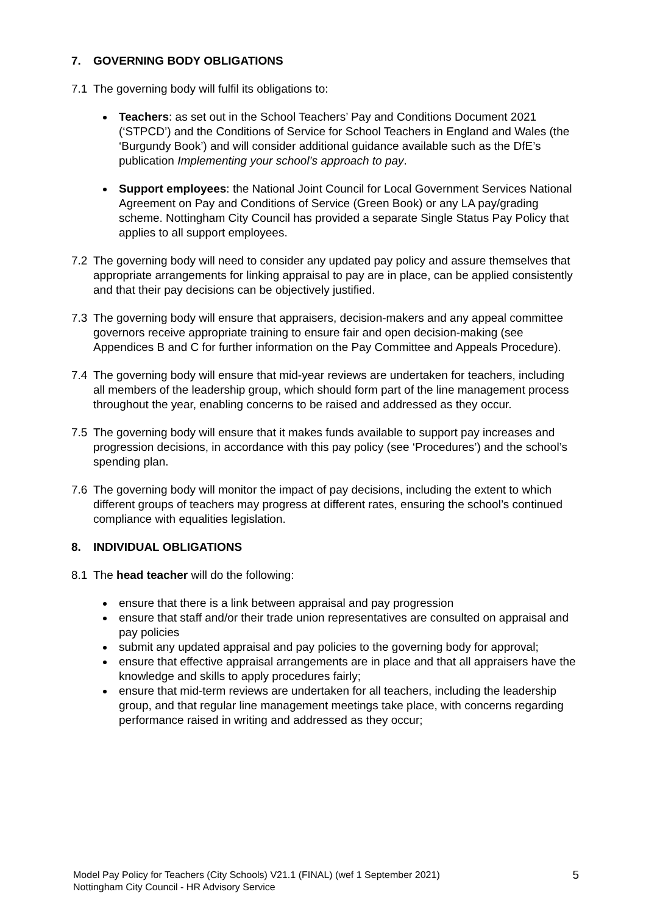7. GOVERNING BODY OBLIGATIONS
7.1 The governing body will fulfil its obligations to:
Teachers: as set out in the School Teachers’ Pay and Conditions Document 2021 (‘STPCD’) and the Conditions of Service for School Teachers in England and Wales (the ‘Burgundy Book’) and will consider additional guidance available such as the DfE’s publication Implementing your school’s approach to pay.
Support employees: the National Joint Council for Local Government Services National Agreement on Pay and Conditions of Service (Green Book) or any LA pay/grading scheme. Nottingham City Council has provided a separate Single Status Pay Policy that applies to all support employees.
7.2 The governing body will need to consider any updated pay policy and assure themselves that appropriate arrangements for linking appraisal to pay are in place, can be applied consistently and that their pay decisions can be objectively justified.
7.3 The governing body will ensure that appraisers, decision-makers and any appeal committee governors receive appropriate training to ensure fair and open decision-making (see Appendices B and C for further information on the Pay Committee and Appeals Procedure).
7.4 The governing body will ensure that mid-year reviews are undertaken for teachers, including all members of the leadership group, which should form part of the line management process throughout the year, enabling concerns to be raised and addressed as they occur.
7.5 The governing body will ensure that it makes funds available to support pay increases and progression decisions, in accordance with this pay policy (see ‘Procedures’) and the school’s spending plan.
7.6 The governing body will monitor the impact of pay decisions, including the extent to which different groups of teachers may progress at different rates, ensuring the school’s continued compliance with equalities legislation.
8. INDIVIDUAL OBLIGATIONS
8.1 The head teacher will do the following:
ensure that there is a link between appraisal and pay progression
ensure that staff and/or their trade union representatives are consulted on appraisal and pay policies
submit any updated appraisal and pay policies to the governing body for approval;
ensure that effective appraisal arrangements are in place and that all appraisers have the knowledge and skills to apply procedures fairly;
ensure that mid-term reviews are undertaken for all teachers, including the leadership group, and that regular line management meetings take place, with concerns regarding performance raised in writing and addressed as they occur;
Model Pay Policy for Teachers (City Schools) V21.1 (FINAL) (wef 1 September 2021)
Nottingham City Council - HR Advisory Service
5